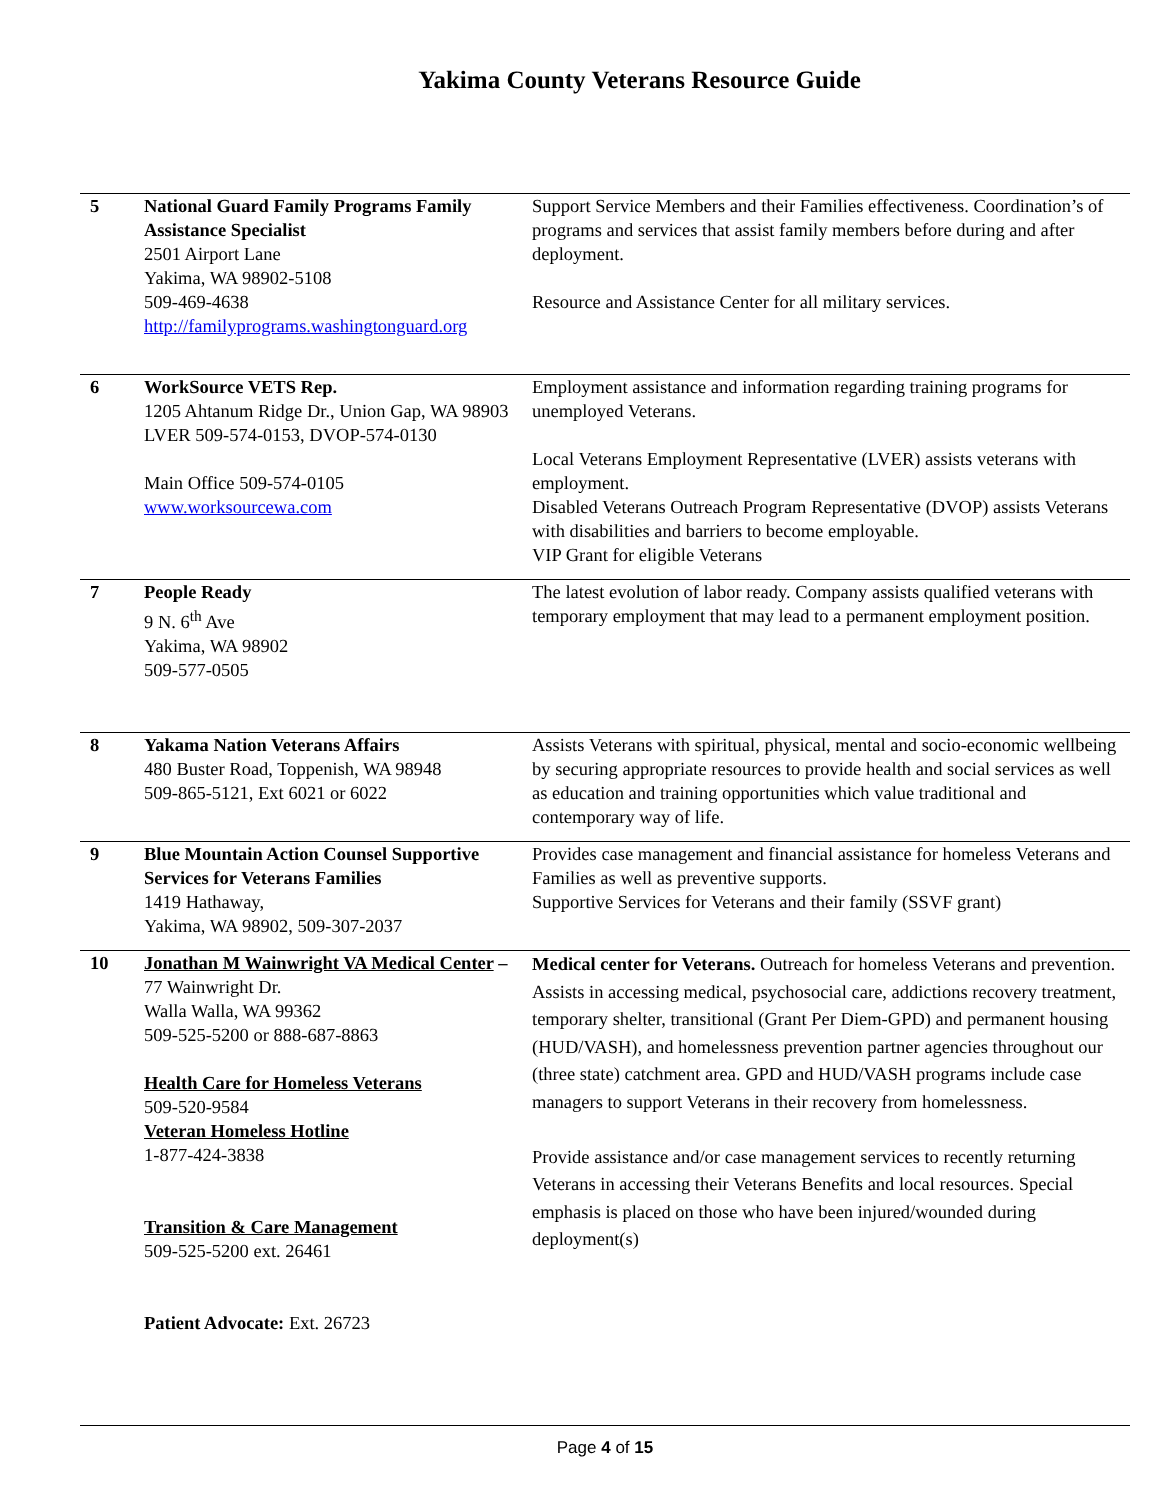Yakima County Veterans Resource Guide
| 5 | National Guard Family Programs Family Assistance Specialist 2501 Airport Lane Yakima, WA 98902-5108 509-469-4638 http://familyprograms.washingtonguard.org | Support Service Members and their Families effectiveness. Coordination’s of programs and services that assist family members before during and after deployment. Resource and Assistance Center for all military services. |
| 6 | WorkSource VETS Rep. 1205 Ahtanum Ridge Dr., Union Gap, WA 98903 LVER 509-574-0153, DVOP-574-0130 Main Office 509-574-0105 www.worksourcewa.com | Employment assistance and information regarding training programs for unemployed Veterans. Local Veterans Employment Representative (LVER) assists veterans with employment. Disabled Veterans Outreach Program Representative (DVOP) assists Veterans with disabilities and barriers to become employable. VIP Grant for eligible Veterans |
| 7 | People Ready 9 N. 6<sup>th</sup> Ave Yakima, WA 98902 509-577-0505 | The latest evolution of labor ready. Company assists qualified veterans with temporary employment that may lead to a permanent employment position. |
| 8 | Yakama Nation Veterans Affairs 480 Buster Road, Toppenish, WA 98948 509-865-5121, Ext 6021 or 6022 | Assists Veterans with spiritual, physical, mental and socio-economic wellbeing by securing appropriate resources to provide health and social services as well as education and training opportunities which value traditional and contemporary way of life. |
| 9 | Blue Mountain Action Counsel Supportive Services for Veterans Families 1419 Hathaway, Yakima, WA 98902, 509-307-2037 | Provides case management and financial assistance for homeless Veterans and Families as well as preventive supports. Supportive Services for Veterans and their family (SSVF grant) |
| 10 | Jonathan M Wainwright VA Medical Center – 77 Wainwright Dr. Walla Walla, WA 99362 509-525-5200 or 888-687-8863 Health Care for Homeless Veterans 509-520-9584 Veteran Homeless Hotline 1-877-424-3838 Transition & Care Management 509-525-5200 ext. 26461 Patient Advocate: Ext. 26723 | Medical center for Veterans. Outreach for homeless Veterans and prevention. Assists in accessing medical, psychosocial care, addictions recovery treatment, temporary shelter, transitional (Grant Per Diem-GPD) and permanent housing (HUD/VASH), and homelessness prevention partner agencies throughout our (three state) catchment area. GPD and HUD/VASH programs include case managers to support Veterans in their recovery from homelessness. Provide assistance and/or case management services to recently returning Veterans in accessing their Veterans Benefits and local resources. Special emphasis is placed on those who have been injured/wounded during deployment(s) |
Page 4 of 15